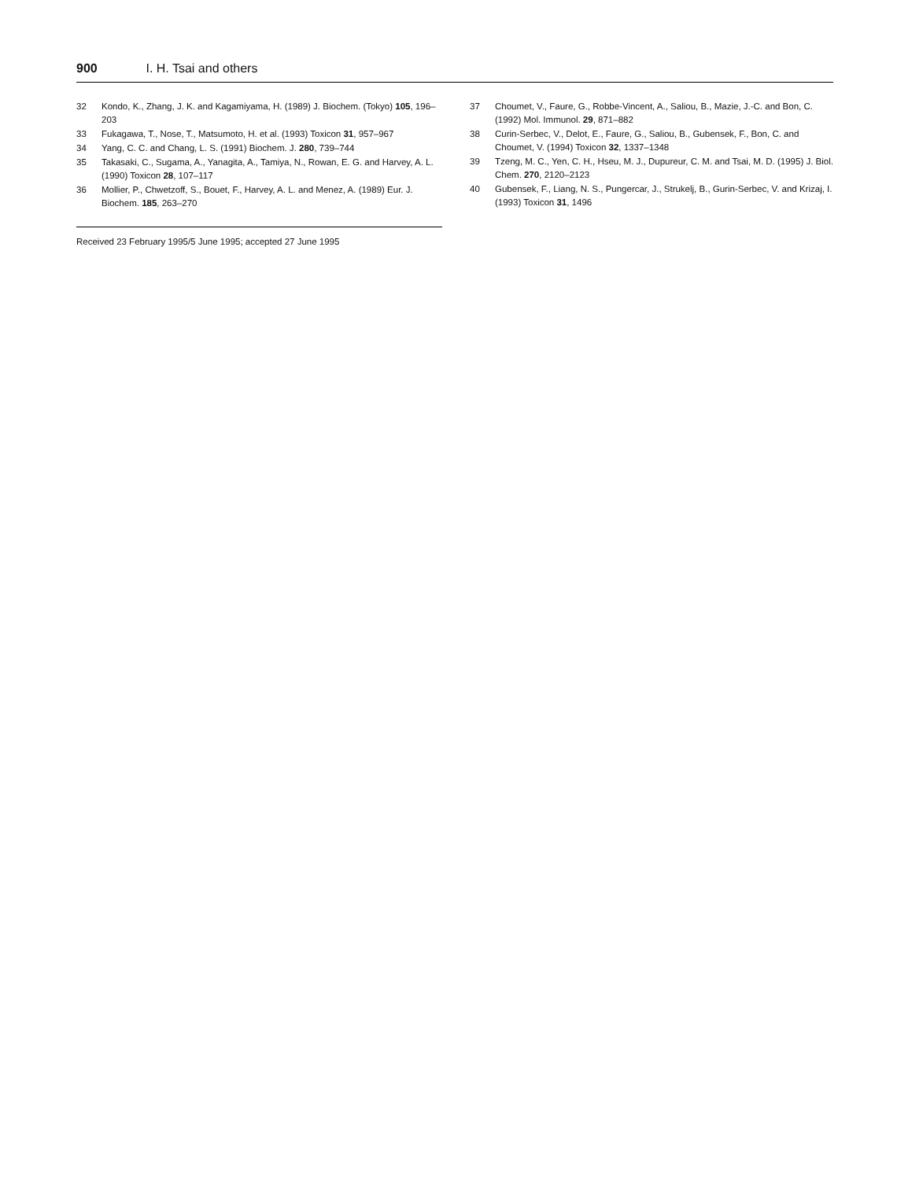900 I. H. Tsai and others
32 Kondo, K., Zhang, J. K. and Kagamiyama, H. (1989) J. Biochem. (Tokyo) 105, 196–203
33 Fukagawa, T., Nose, T., Matsumoto, H. et al. (1993) Toxicon 31, 957–967
34 Yang, C. C. and Chang, L. S. (1991) Biochem. J. 280, 739–744
35 Takasaki, C., Sugama, A., Yanagita, A., Tamiya, N., Rowan, E. G. and Harvey, A. L. (1990) Toxicon 28, 107–117
36 Mollier, P., Chwetzoff, S., Bouet, F., Harvey, A. L. and Menez, A. (1989) Eur. J. Biochem. 185, 263–270
37 Choumet, V., Faure, G., Robbe-Vincent, A., Saliou, B., Mazie, J.-C. and Bon, C. (1992) Mol. Immunol. 29, 871–882
38 Curin-Serbec, V., Delot, E., Faure, G., Saliou, B., Gubensek, F., Bon, C. and Choumet, V. (1994) Toxicon 32, 1337–1348
39 Tzeng, M. C., Yen, C. H., Hseu, M. J., Dupureur, C. M. and Tsai, M. D. (1995) J. Biol. Chem. 270, 2120–2123
40 Gubensek, F., Liang, N. S., Pungercar, J., Strukelj, B., Gurin-Serbec, V. and Krizaj, I. (1993) Toxicon 31, 1496
Received 23 February 1995/5 June 1995; accepted 27 June 1995